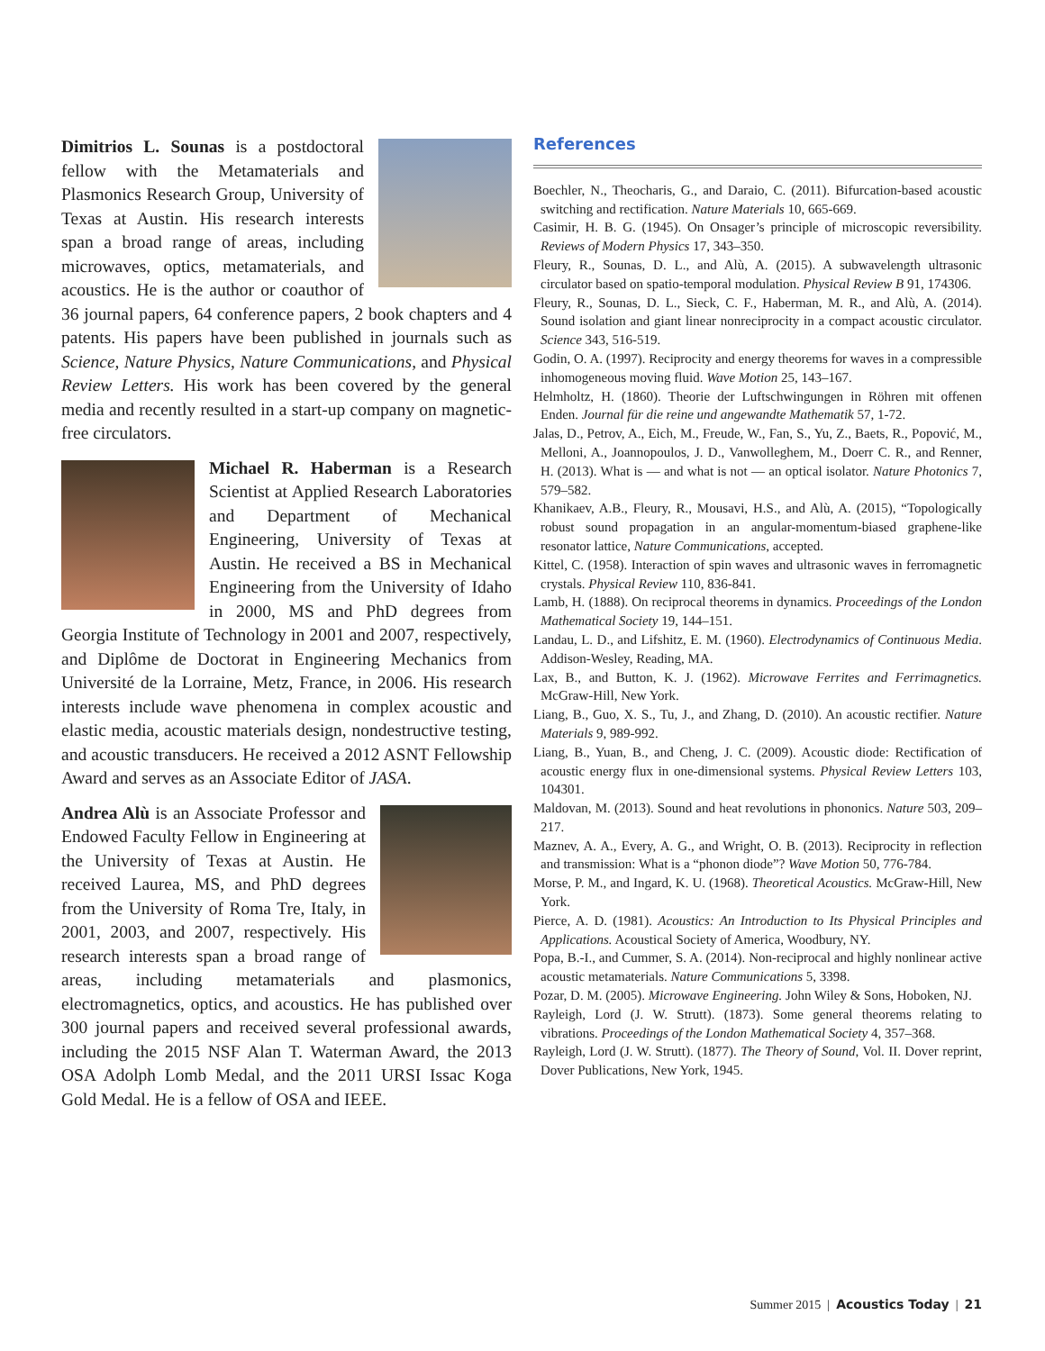Dimitrios L. Sounas is a postdoctoral fellow with the Metamaterials and Plasmonics Research Group, University of Texas at Austin. His research interests span a broad range of areas, including microwaves, optics, metamaterials, and acoustics. He is the author or coauthor of 36 journal papers, 64 conference papers, 2 book chapters and 4 patents. His papers have been published in journals such as Science, Nature Physics, Nature Communications, and Physical Review Letters. His work has been covered by the general media and recently resulted in a start-up company on magnetic-free circulators.
Michael R. Haberman is a Research Scientist at Applied Research Laboratories and Department of Mechanical Engineering, University of Texas at Austin. He received a BS in Mechanical Engineering from the University of Idaho in 2000, MS and PhD degrees from Georgia Institute of Technology in 2001 and 2007, respectively, and Diplôme de Doctorat in Engineering Mechanics from Université de la Lorraine, Metz, France, in 2006. His research interests include wave phenomena in complex acoustic and elastic media, acoustic materials design, nondestructive testing, and acoustic transducers. He received a 2012 ASNT Fellowship Award and serves as an Associate Editor of JASA.
Andrea Alù is an Associate Professor and Endowed Faculty Fellow in Engineering at the University of Texas at Austin. He received Laurea, MS, and PhD degrees from the University of Roma Tre, Italy, in 2001, 2003, and 2007, respectively. His research interests span a broad range of areas, including metamaterials and plasmonics, electromagnetics, optics, and acoustics. He has published over 300 journal papers and received several professional awards, including the 2015 NSF Alan T. Waterman Award, the 2013 OSA Adolph Lomb Medal, and the 2011 URSI Issac Koga Gold Medal. He is a fellow of OSA and IEEE.
References
Boechler, N., Theocharis, G., and Daraio, C. (2011). Bifurcation-based acoustic switching and rectification. Nature Materials 10, 665-669.
Casimir, H. B. G. (1945). On Onsager’s principle of microscopic reversibility. Reviews of Modern Physics 17, 343–350.
Fleury, R., Sounas, D. L., and Alù, A. (2015). A subwavelength ultrasonic circulator based on spatio-temporal modulation. Physical Review B 91, 174306.
Fleury, R., Sounas, D. L., Sieck, C. F., Haberman, M. R., and Alù, A. (2014). Sound isolation and giant linear nonreciprocity in a compact acoustic circulator. Science 343, 516-519.
Godin, O. A. (1997). Reciprocity and energy theorems for waves in a compressible inhomogeneous moving fluid. Wave Motion 25, 143–167.
Helmholtz, H. (1860). Theorie der Luftschwingungen in Röhren mit offenen Enden. Journal für die reine und angewandte Mathematik 57, 1-72.
Jalas, D., Petrov, A., Eich, M., Freude, W., Fan, S., Yu, Z., Baets, R., Popović, M., Melloni, A., Joannopoulos, J. D., Vanwolleghem, M., Doerr C. R., and Renner, H. (2013). What is — and what is not — an optical isolator. Nature Photonics 7, 579–582.
Khanikaev, A.B., Fleury, R., Mousavi, H.S., and Alù, A. (2015), “Topologically robust sound propagation in an angular-momentum-biased graphene-like resonator lattice, Nature Communications, accepted.
Kittel, C. (1958). Interaction of spin waves and ultrasonic waves in ferromagnetic crystals. Physical Review 110, 836-841.
Lamb, H. (1888). On reciprocal theorems in dynamics. Proceedings of the London Mathematical Society 19, 144–151.
Landau, L. D., and Lifshitz, E. M. (1960). Electrodynamics of Continuous Media. Addison-Wesley, Reading, MA.
Lax, B., and Button, K. J. (1962). Microwave Ferrites and Ferrimagnetics. McGraw-Hill, New York.
Liang, B., Guo, X. S., Tu, J., and Zhang, D. (2010). An acoustic rectifier. Nature Materials 9, 989-992.
Liang, B., Yuan, B., and Cheng, J. C. (2009). Acoustic diode: Rectification of acoustic energy flux in one-dimensional systems. Physical Review Letters 103, 104301.
Maldovan, M. (2013). Sound and heat revolutions in phononics. Nature 503, 209–217.
Maznev, A. A., Every, A. G., and Wright, O. B. (2013). Reciprocity in reflection and transmission: What is a “phonon diode”? Wave Motion 50, 776-784.
Morse, P. M., and Ingard, K. U. (1968). Theoretical Acoustics. McGraw-Hill, New York.
Pierce, A. D. (1981). Acoustics: An Introduction to Its Physical Principles and Applications. Acoustical Society of America, Woodbury, NY.
Popa, B.-I., and Cummer, S. A. (2014). Non-reciprocal and highly nonlinear active acoustic metamaterials. Nature Communications 5, 3398.
Pozar, D. M. (2005). Microwave Engineering. John Wiley & Sons, Hoboken, NJ.
Rayleigh, Lord (J. W. Strutt). (1873). Some general theorems relating to vibrations. Proceedings of the London Mathematical Society 4, 357–368.
Rayleigh, Lord (J. W. Strutt). (1877). The Theory of Sound, Vol. II. Dover reprint, Dover Publications, New York, 1945.
Summer 2015 | Acoustics Today | 21